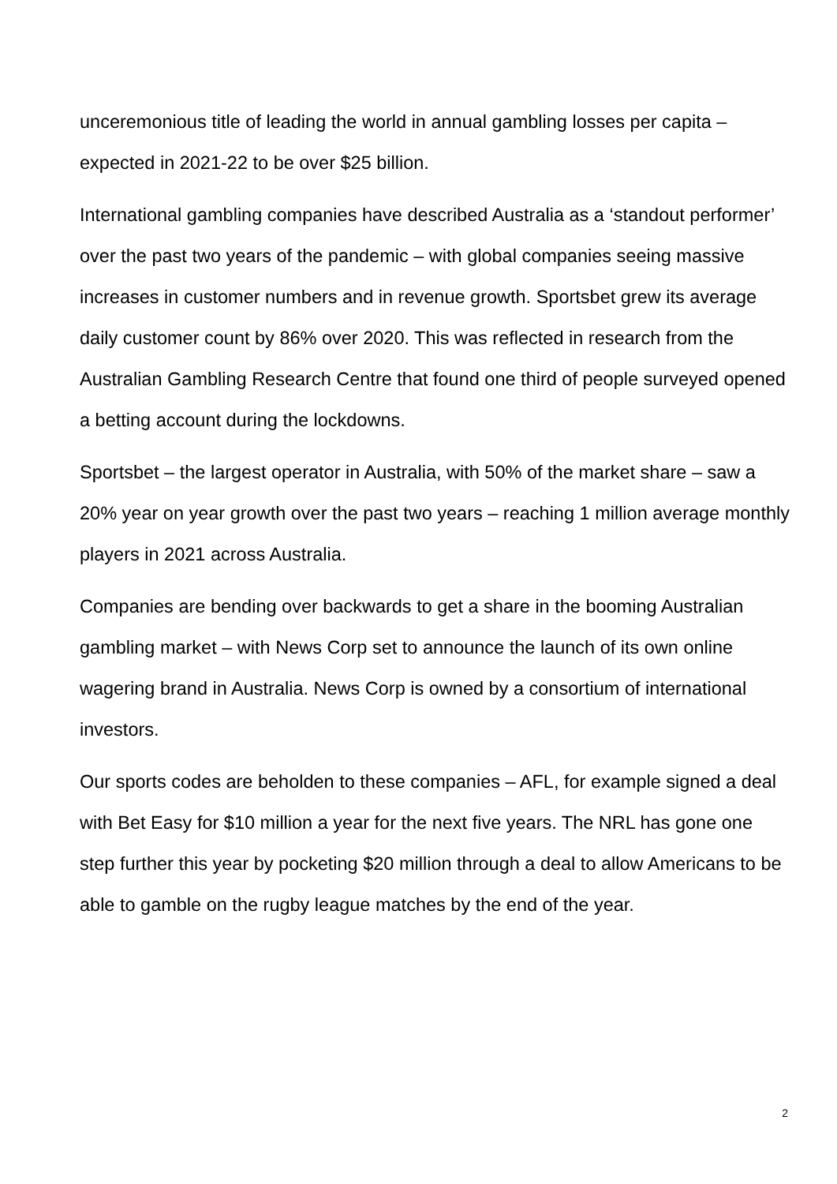unceremonious title of leading the world in annual gambling losses per capita – expected in 2021-22 to be over $25 billion.
International gambling companies have described Australia as a ‘standout performer’ over the past two years of the pandemic – with global companies seeing massive increases in customer numbers and in revenue growth. Sportsbet grew its average daily customer count by 86% over 2020. This was reflected in research from the Australian Gambling Research Centre that found one third of people surveyed opened a betting account during the lockdowns.
Sportsbet – the largest operator in Australia, with 50% of the market share – saw a 20% year on year growth over the past two years – reaching 1 million average monthly players in 2021 across Australia.
Companies are bending over backwards to get a share in the booming Australian gambling market – with News Corp set to announce the launch of its own online wagering brand in Australia. News Corp is owned by a consortium of international investors.
Our sports codes are beholden to these companies – AFL, for example signed a deal with Bet Easy for $10 million a year for the next five years. The NRL has gone one step further this year by pocketing $20 million through a deal to allow Americans to be able to gamble on the rugby league matches by the end of the year.
2